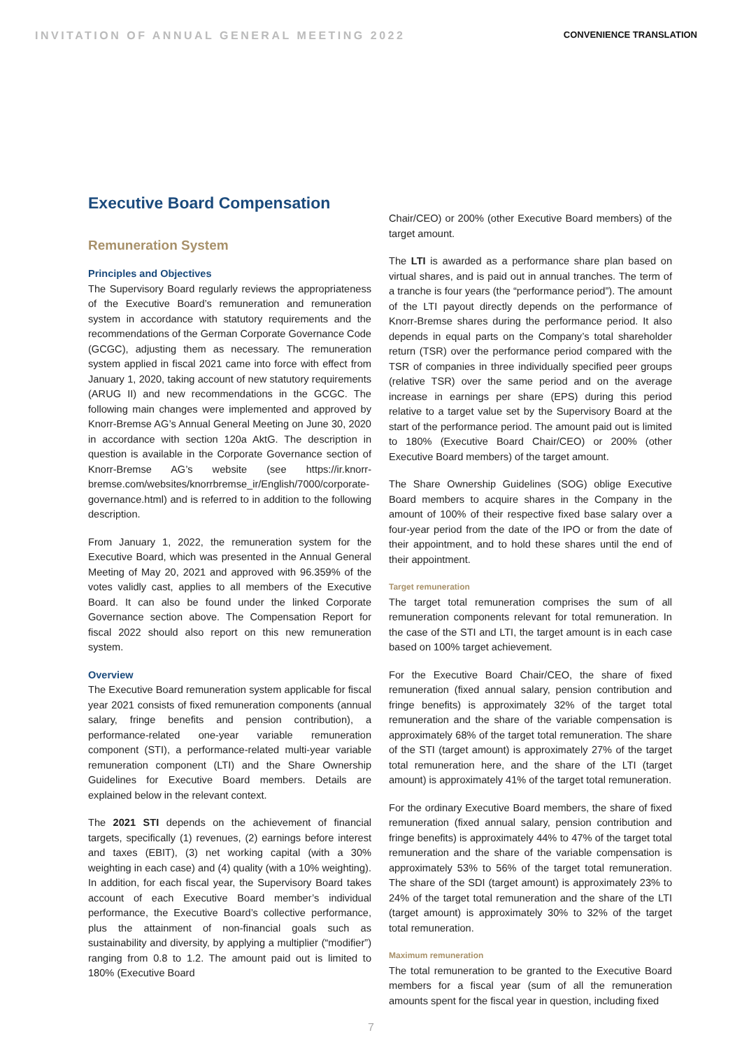INVITATION OF ANNUAL GENERAL MEETING 2022
CONVENIENCE TRANSLATION
Executive Board Compensation
Remuneration System
Principles and Objectives
The Supervisory Board regularly reviews the appropriateness of the Executive Board’s remuneration and remuneration system in accordance with statutory requirements and the recommendations of the German Corporate Governance Code (GCGC), adjusting them as necessary. The remuneration system applied in fiscal 2021 came into force with effect from January 1, 2020, taking account of new statutory requirements (ARUG II) and new recommendations in the GCGC. The following main changes were implemented and approved by Knorr-Bremse AG’s Annual General Meeting on June 30, 2020 in accordance with section 120a AktG. The description in question is available in the Corporate Governance section of Knorr-Bremse AG’s website (see https://ir.knorr-bremse.com/websites/knorrbremse_ir/English/7000/corporate-governance.html) and is referred to in addition to the following description.
From January 1, 2022, the remuneration system for the Executive Board, which was presented in the Annual General Meeting of May 20, 2021 and approved with 96.359% of the votes validly cast, applies to all members of the Executive Board. It can also be found under the linked Corporate Governance section above. The Compensation Report for fiscal 2022 should also report on this new remuneration system.
Overview
The Executive Board remuneration system applicable for fiscal year 2021 consists of fixed remuneration components (annual salary, fringe benefits and pension contribution), a performance-related one-year variable remuneration component (STI), a performance-related multi-year variable remuneration component (LTI) and the Share Ownership Guidelines for Executive Board members. Details are explained below in the relevant context.
The 2021 STI depends on the achievement of financial targets, specifically (1) revenues, (2) earnings before interest and taxes (EBIT), (3) net working capital (with a 30% weighting in each case) and (4) quality (with a 10% weighting). In addition, for each fiscal year, the Supervisory Board takes account of each Executive Board member’s individual performance, the Executive Board’s collective performance, plus the attainment of non-financial goals such as sustainability and diversity, by applying a multiplier (“modifier”) ranging from 0.8 to 1.2. The amount paid out is limited to 180% (Executive Board
Chair/CEO) or 200% (other Executive Board members) of the target amount.
The LTI is awarded as a performance share plan based on virtual shares, and is paid out in annual tranches. The term of a tranche is four years (the “performance period”). The amount of the LTI payout directly depends on the performance of Knorr-Bremse shares during the performance period. It also depends in equal parts on the Company’s total shareholder return (TSR) over the performance period compared with the TSR of companies in three individually specified peer groups (relative TSR) over the same period and on the average increase in earnings per share (EPS) during this period relative to a target value set by the Supervisory Board at the start of the performance period. The amount paid out is limited to 180% (Executive Board Chair/CEO) or 200% (other Executive Board members) of the target amount.
The Share Ownership Guidelines (SOG) oblige Executive Board members to acquire shares in the Company in the amount of 100% of their respective fixed base salary over a four-year period from the date of the IPO or from the date of their appointment, and to hold these shares until the end of their appointment.
Target remuneration
The target total remuneration comprises the sum of all remuneration components relevant for total remuneration. In the case of the STI and LTI, the target amount is in each case based on 100% target achievement.
For the Executive Board Chair/CEO, the share of fixed remuneration (fixed annual salary, pension contribution and fringe benefits) is approximately 32% of the target total remuneration and the share of the variable compensation is approximately 68% of the target total remuneration. The share of the STI (target amount) is approximately 27% of the target total remuneration here, and the share of the LTI (target amount) is approximately 41% of the target total remuneration.
For the ordinary Executive Board members, the share of fixed remuneration (fixed annual salary, pension contribution and fringe benefits) is approximately 44% to 47% of the target total remuneration and the share of the variable compensation is approximately 53% to 56% of the target total remuneration. The share of the SDI (target amount) is approximately 23% to 24% of the target total remuneration and the share of the LTI (target amount) is approximately 30% to 32% of the target total remuneration.
Maximum remuneration
The total remuneration to be granted to the Executive Board members for a fiscal year (sum of all the remuneration amounts spent for the fiscal year in question, including fixed
7